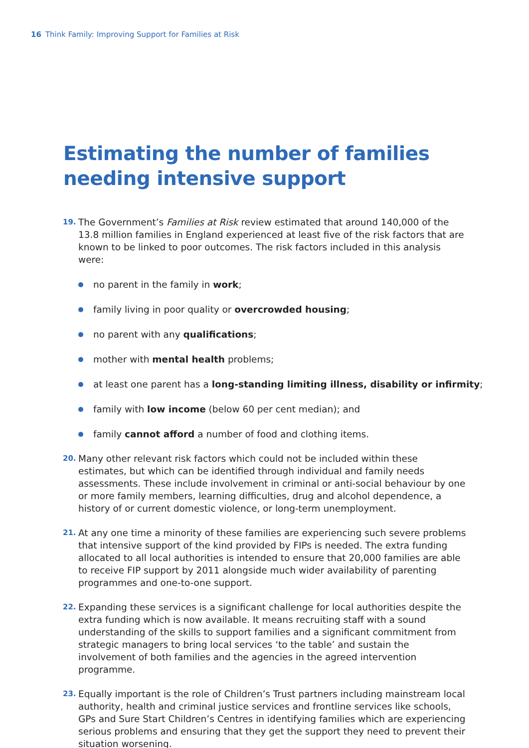16 Think Family: Improving Support for Families at Risk
Estimating the number of families
needing intensive support
19.
The Government’s Families at Risk review estimated that around 140,000 of the 13.8 million families in England experienced at least five of the risk factors that are known to be linked to poor outcomes. The risk factors included in this analysis were:
no parent in the family in work;
family living in poor quality or overcrowded housing;
no parent with any qualifications;
mother with mental health problems;
at least one parent has a long-standing limiting illness, disability or infirmity;
family with low income (below 60 per cent median); and
family cannot afford a number of food and clothing items.
20.
Many other relevant risk factors which could not be included within these estimates, but which can be identified through individual and family needs assessments. These include involvement in criminal or anti-social behaviour by one or more family members, learning difficulties, drug and alcohol dependence, a history of or current domestic violence, or long-term unemployment.
21.
At any one time a minority of these families are experiencing such severe problems that intensive support of the kind provided by FIPs is needed. The extra funding allocated to all local authorities is intended to ensure that 20,000 families are able to receive FIP support by 2011 alongside much wider availability of parenting programmes and one-to-one support.
22.
Expanding these services is a significant challenge for local authorities despite the extra funding which is now available. It means recruiting staff with a sound understanding of the skills to support families and a significant commitment from strategic managers to bring local services ‘to the table’ and sustain the involvement of both families and the agencies in the agreed intervention programme.
23.
Equally important is the role of Children’s Trust partners including mainstream local authority, health and criminal justice services and frontline services like schools, GPs and Sure Start Children’s Centres in identifying families which are experiencing serious problems and ensuring that they get the support they need to prevent their situation worsening.